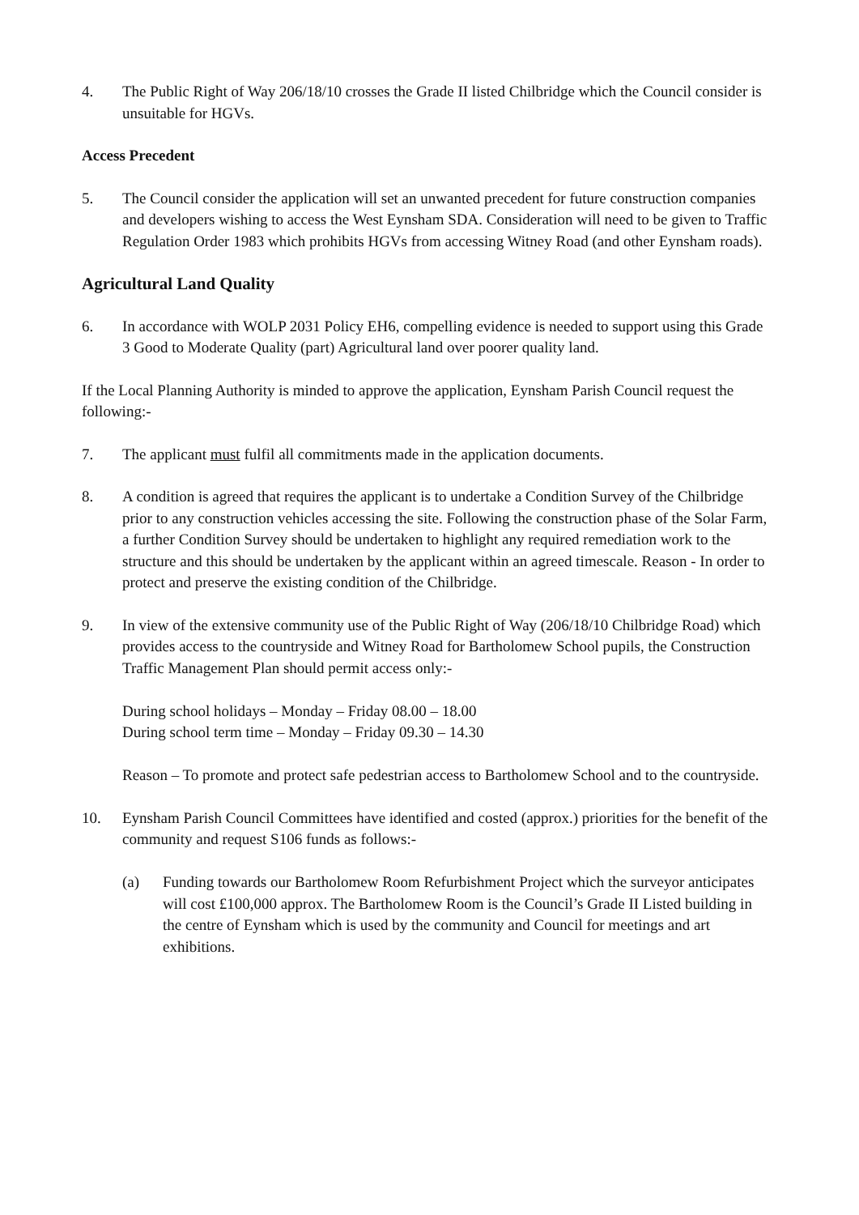4. The Public Right of Way 206/18/10 crosses the Grade II listed Chilbridge which the Council consider is unsuitable for HGVs.
Access Precedent
5. The Council consider the application will set an unwanted precedent for future construction companies and developers wishing to access the West Eynsham SDA. Consideration will need to be given to Traffic Regulation Order 1983 which prohibits HGVs from accessing Witney Road (and other Eynsham roads).
Agricultural Land Quality
6. In accordance with WOLP 2031 Policy EH6, compelling evidence is needed to support using this Grade 3 Good to Moderate Quality (part) Agricultural land over poorer quality land.
If the Local Planning Authority is minded to approve the application, Eynsham Parish Council request the following:-
7. The applicant must fulfil all commitments made in the application documents.
8. A condition is agreed that requires the applicant is to undertake a Condition Survey of the Chilbridge prior to any construction vehicles accessing the site. Following the construction phase of the Solar Farm, a further Condition Survey should be undertaken to highlight any required remediation work to the structure and this should be undertaken by the applicant within an agreed timescale. Reason - In order to protect and preserve the existing condition of the Chilbridge.
9. In view of the extensive community use of the Public Right of Way (206/18/10 Chilbridge Road) which provides access to the countryside and Witney Road for Bartholomew School pupils, the Construction Traffic Management Plan should permit access only:-
During school holidays – Monday – Friday 08.00 – 18.00
During school term time – Monday – Friday 09.30 – 14.30
Reason – To promote and protect safe pedestrian access to Bartholomew School and to the countryside.
10. Eynsham Parish Council Committees have identified and costed (approx.) priorities for the benefit of the community and request S106 funds as follows:-
(a) Funding towards our Bartholomew Room Refurbishment Project which the surveyor anticipates will cost £100,000 approx. The Bartholomew Room is the Council’s Grade II Listed building in the centre of Eynsham which is used by the community and Council for meetings and art exhibitions.